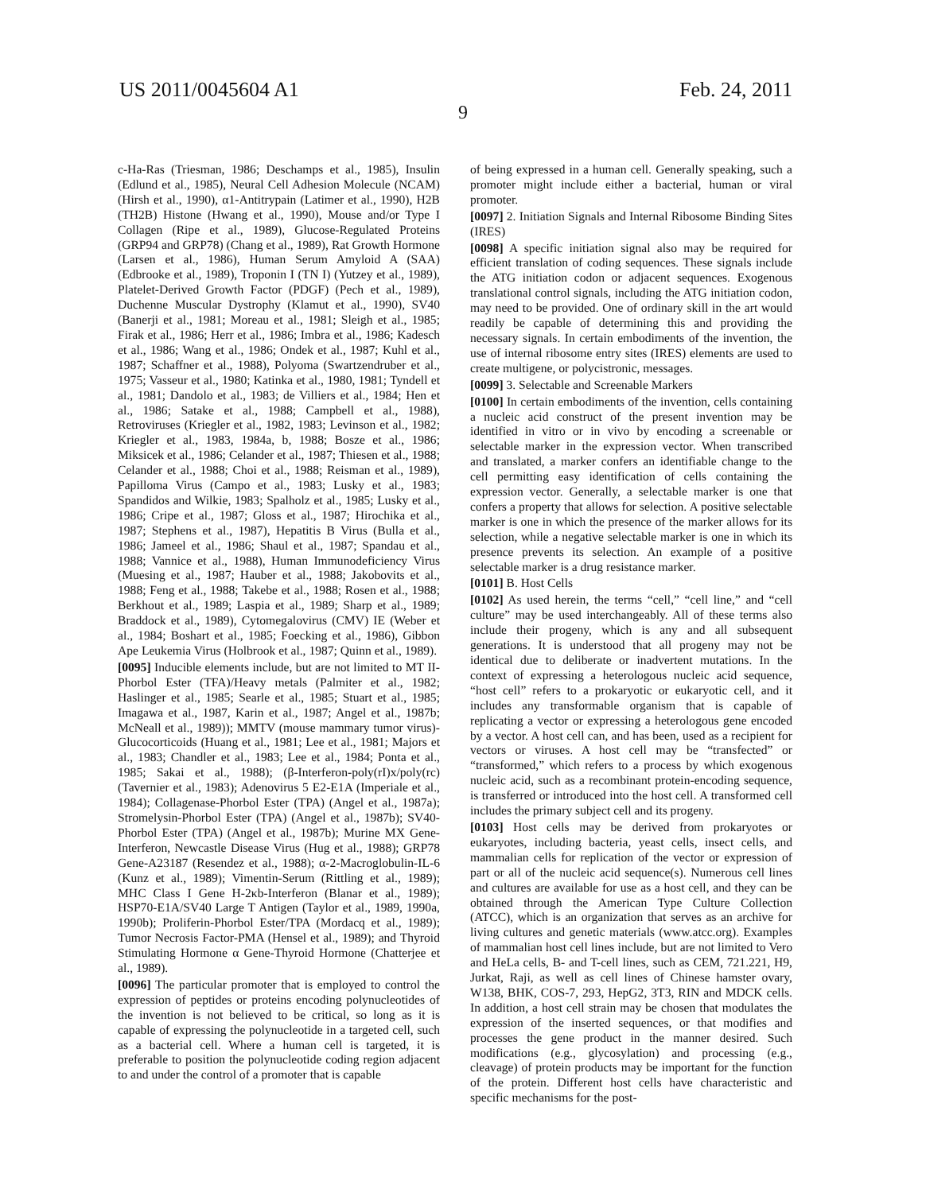US 2011/0045604 A1 Feb. 24, 2011
9
c-Ha-Ras (Triesman, 1986; Deschamps et al., 1985), Insulin (Edlund et al., 1985), Neural Cell Adhesion Molecule (NCAM) (Hirsh et al., 1990), α1-Antitrypain (Latimer et al., 1990), H2B (TH2B) Histone (Hwang et al., 1990), Mouse and/or Type I Collagen (Ripe et al., 1989), Glucose-Regulated Proteins (GRP94 and GRP78) (Chang et al., 1989), Rat Growth Hormone (Larsen et al., 1986), Human Serum Amyloid A (SAA) (Edbrooke et al., 1989), Troponin I (TN I) (Yutzey et al., 1989), Platelet-Derived Growth Factor (PDGF) (Pech et al., 1989), Duchenne Muscular Dystrophy (Klamut et al., 1990), SV40 (Banerji et al., 1981; Moreau et al., 1981; Sleigh et al., 1985; Firak et al., 1986; Herr et al., 1986; Imbra et al., 1986; Kadesch et al., 1986; Wang et al., 1986; Ondek et al., 1987; Kuhl et al., 1987; Schaffner et al., 1988), Polyoma (Swartzendruber et al., 1975; Vasseur et al., 1980; Katinka et al., 1980, 1981; Tyndell et al., 1981; Dandolo et al., 1983; de Villiers et al., 1984; Hen et al., 1986; Satake et al., 1988; Campbell et al., 1988), Retroviruses (Kriegler et al., 1982, 1983; Levinson et al., 1982; Kriegler et al., 1983, 1984a, b, 1988; Bosze et al., 1986; Miksicek et al., 1986; Celander et al., 1987; Thiesen et al., 1988; Celander et al., 1988; Choi et al., 1988; Reisman et al., 1989), Papilloma Virus (Campo et al., 1983; Lusky et al., 1983; Spandidos and Wilkie, 1983; Spalholz et al., 1985; Lusky et al., 1986; Cripe et al., 1987; Gloss et al., 1987; Hirochika et al., 1987; Stephens et al., 1987), Hepatitis B Virus (Bulla et al., 1986; Jameel et al., 1986; Shaul et al., 1987; Spandau et al., 1988; Vannice et al., 1988), Human Immunodeficiency Virus (Muesing et al., 1987; Hauber et al., 1988; Jakobovits et al., 1988; Feng et al., 1988; Takebe et al., 1988; Rosen et al., 1988; Berkhout et al., 1989; Laspia et al., 1989; Sharp et al., 1989; Braddock et al., 1989), Cytomegalovirus (CMV) IE (Weber et al., 1984; Boshart et al., 1985; Foecking et al., 1986), Gibbon Ape Leukemia Virus (Holbrook et al., 1987; Quinn et al., 1989).
[0095] Inducible elements include, but are not limited to MT II-Phorbol Ester (TFA)/Heavy metals (Palmiter et al., 1982; Haslinger et al., 1985; Searle et al., 1985; Stuart et al., 1985; Imagawa et al., 1987, Karin et al., 1987; Angel et al., 1987b; McNeall et al., 1989)); MMTV (mouse mammary tumor virus)-Glucocorticoids (Huang et al., 1981; Lee et al., 1981; Majors et al., 1983; Chandler et al., 1983; Lee et al., 1984; Ponta et al., 1985; Sakai et al., 1988); (β-Interferon-poly(rI)x/poly(rc) (Tavernier et al., 1983); Adenovirus 5 E2-E1A (Imperiale et al., 1984); Collagenase-Phorbol Ester (TPA) (Angel et al., 1987a); Stromelysin-Phorbol Ester (TPA) (Angel et al., 1987b); SV40-Phorbol Ester (TPA) (Angel et al., 1987b); Murine MX Gene-Interferon, Newcastle Disease Virus (Hug et al., 1988); GRP78 Gene-A23187 (Resendez et al., 1988); α-2-Macroglobulin-IL-6 (Kunz et al., 1989); Vimentin-Serum (Rittling et al., 1989); MHC Class I Gene H-2κb-Interferon (Blanar et al., 1989); HSP70-E1A/SV40 Large T Antigen (Taylor et al., 1989, 1990a, 1990b); Proliferin-Phorbol Ester/TPA (Mordacq et al., 1989); Tumor Necrosis Factor-PMA (Hensel et al., 1989); and Thyroid Stimulating Hormone α Gene-Thyroid Hormone (Chatterjee et al., 1989).
[0096] The particular promoter that is employed to control the expression of peptides or proteins encoding polynucleotides of the invention is not believed to be critical, so long as it is capable of expressing the polynucleotide in a targeted cell, such as a bacterial cell. Where a human cell is targeted, it is preferable to position the polynucleotide coding region adjacent to and under the control of a promoter that is capable
of being expressed in a human cell. Generally speaking, such a promoter might include either a bacterial, human or viral promoter.
[0097] 2. Initiation Signals and Internal Ribosome Binding Sites (IRES)
[0098] A specific initiation signal also may be required for efficient translation of coding sequences. These signals include the ATG initiation codon or adjacent sequences. Exogenous translational control signals, including the ATG initiation codon, may need to be provided. One of ordinary skill in the art would readily be capable of determining this and providing the necessary signals. In certain embodiments of the invention, the use of internal ribosome entry sites (IRES) elements are used to create multigene, or polycistronic, messages.
[0099] 3. Selectable and Screenable Markers
[0100] In certain embodiments of the invention, cells containing a nucleic acid construct of the present invention may be identified in vitro or in vivo by encoding a screenable or selectable marker in the expression vector. When transcribed and translated, a marker confers an identifiable change to the cell permitting easy identification of cells containing the expression vector. Generally, a selectable marker is one that confers a property that allows for selection. A positive selectable marker is one in which the presence of the marker allows for its selection, while a negative selectable marker is one in which its presence prevents its selection. An example of a positive selectable marker is a drug resistance marker.
[0101] B. Host Cells
[0102] As used herein, the terms “cell,” “cell line,” and “cell culture” may be used interchangeably. All of these terms also include their progeny, which is any and all subsequent generations. It is understood that all progeny may not be identical due to deliberate or inadvertent mutations. In the context of expressing a heterologous nucleic acid sequence, “host cell” refers to a prokaryotic or eukaryotic cell, and it includes any transformable organism that is capable of replicating a vector or expressing a heterologous gene encoded by a vector. A host cell can, and has been, used as a recipient for vectors or viruses. A host cell may be “transfected” or “transformed,” which refers to a process by which exogenous nucleic acid, such as a recombinant protein-encoding sequence, is transferred or introduced into the host cell. A transformed cell includes the primary subject cell and its progeny.
[0103] Host cells may be derived from prokaryotes or eukaryotes, including bacteria, yeast cells, insect cells, and mammalian cells for replication of the vector or expression of part or all of the nucleic acid sequence(s). Numerous cell lines and cultures are available for use as a host cell, and they can be obtained through the American Type Culture Collection (ATCC), which is an organization that serves as an archive for living cultures and genetic materials (www.atcc.org). Examples of mammalian host cell lines include, but are not limited to Vero and HeLa cells, B- and T-cell lines, such as CEM, 721.221, H9, Jurkat, Raji, as well as cell lines of Chinese hamster ovary, W138, BHK, COS-7, 293, HepG2, 3T3, RIN and MDCK cells. In addition, a host cell strain may be chosen that modulates the expression of the inserted sequences, or that modifies and processes the gene product in the manner desired. Such modifications (e.g., glycosylation) and processing (e.g., cleavage) of protein products may be important for the function of the protein. Different host cells have characteristic and specific mechanisms for the post-